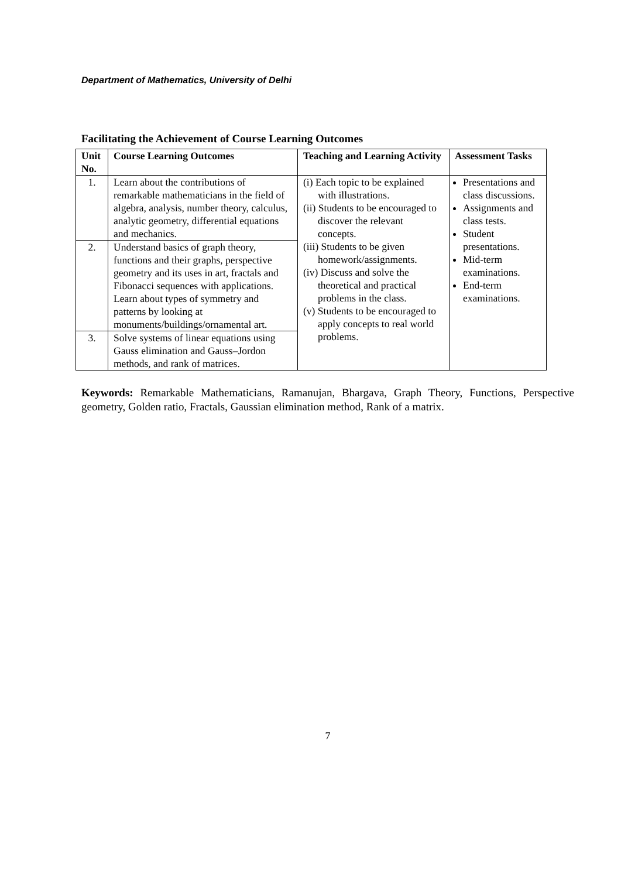Department of Mathematics, University of Delhi
Facilitating the Achievement of Course Learning Outcomes
| Unit No. | Course Learning Outcomes | Teaching and Learning Activity | Assessment Tasks |
| --- | --- | --- | --- |
| 1. | Learn about the contributions of remarkable mathematicians in the field of algebra, analysis, number theory, calculus, analytic geometry, differential equations and mechanics. | (i) Each topic to be explained with illustrations. (ii) Students to be encouraged to discover the relevant concepts. (iii) Students to be given homework/assignments. (iv) Discuss and solve the theoretical and practical problems in the class. (v) Students to be encouraged to apply concepts to real world problems. | Presentations and class discussions. Assignments and class tests. Student presentations. Mid-term examinations. End-term examinations. |
| 2. | Understand basics of graph theory, functions and their graphs, perspective geometry and its uses in art, fractals and Fibonacci sequences with applications. Learn about types of symmetry and patterns by looking at monuments/buildings/ornamental art. | | |
| 3. | Solve systems of linear equations using Gauss elimination and Gauss–Jordon methods, and rank of matrices. | | |
Keywords: Remarkable Mathematicians, Ramanujan, Bhargava, Graph Theory, Functions, Perspective geometry, Golden ratio, Fractals, Gaussian elimination method, Rank of a matrix.
7